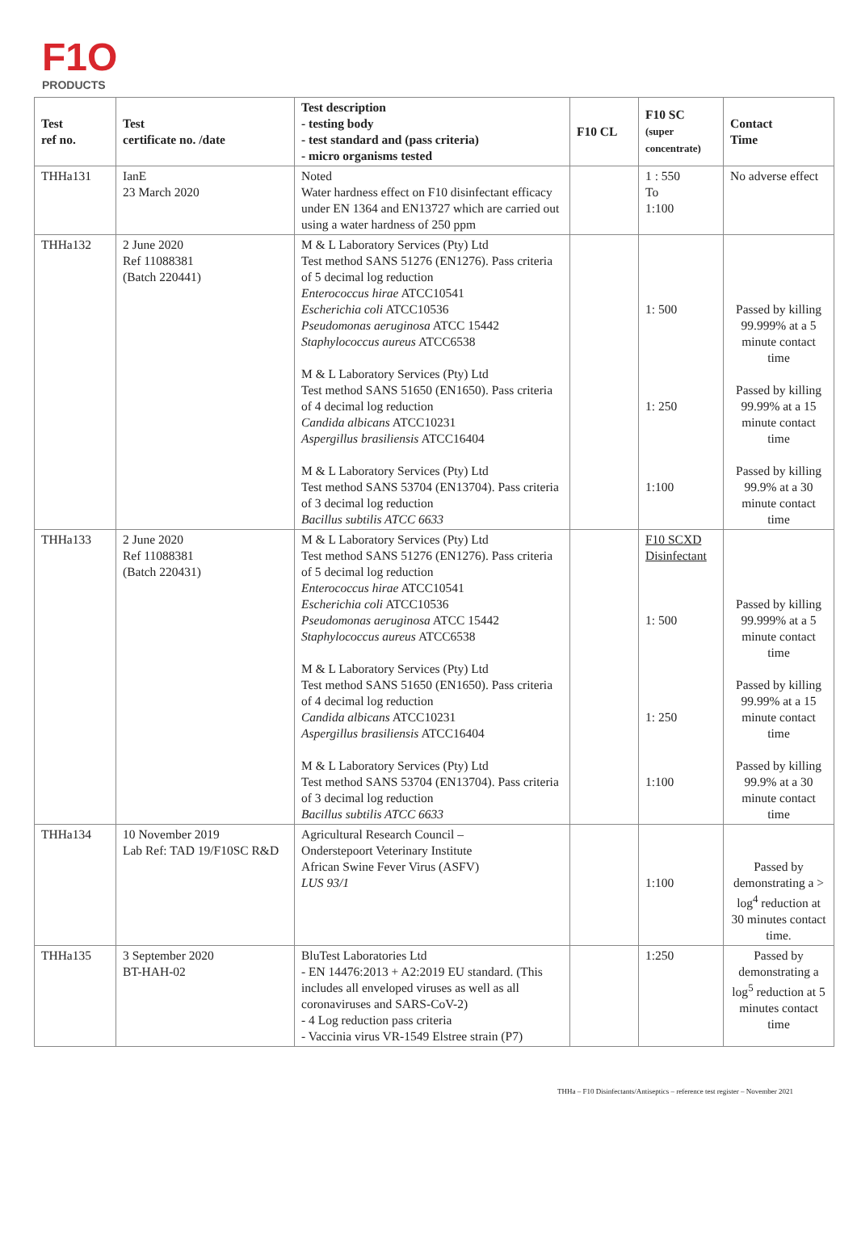F1O
PRODUCTS
| Test ref no. | Test certificate no. /date | Test description - testing body - test standard and (pass criteria) - micro organisms tested | F10 CL | F10 SC (super concentrate) | Contact Time |
| --- | --- | --- | --- | --- | --- |
| THHa131 | IanE 23 March 2020 | Noted Water hardness effect on F10 disinfectant efficacy under EN 1364 and EN13727 which are carried out using a water hardness of 250 ppm | | 1 : 550 To 1:100 | No adverse effect |
| THHa132 | 2 June 2020 Ref 11088381 (Batch 220441) | M & L Laboratory Services (Pty) Ltd Test method SANS 51276 (EN1276). Pass criteria of 5 decimal log reduction Enterococcus hirae ATCC10541 Escherichia coli ATCC10536 Pseudomonas aeruginosa ATCC 15442 Staphylococcus aureus ATCC6538 M & L Laboratory Services (Pty) Ltd Test method SANS 51650 (EN1650). Pass criteria of 4 decimal log reduction Candida albicans ATCC10231 Aspergillus brasiliensis ATCC16404 M & L Laboratory Services (Pty) Ltd Test method SANS 53704 (EN13704). Pass criteria of 3 decimal log reduction Bacillus subtilis ATCC 6633 | | 1: 500 1: 250 1:100 | Passed by killing 99.999% at a 5 minute contact time Passed by killing 99.99% at a 15 minute contact time Passed by killing 99.9% at a 30 minute contact time |
| THHa133 | 2 June 2020 Ref 11088381 (Batch 220431) | M & L Laboratory Services (Pty) Ltd Test method SANS 51276 (EN1276). Pass criteria of 5 decimal log reduction Enterococcus hirae ATCC10541 Escherichia coli ATCC10536 Pseudomonas aeruginosa ATCC 15442 Staphylococcus aureus ATCC6538 M & L Laboratory Services (Pty) Ltd Test method SANS 51650 (EN1650). Pass criteria of 4 decimal log reduction Candida albicans ATCC10231 Aspergillus brasiliensis ATCC16404 M & L Laboratory Services (Pty) Ltd Test method SANS 53704 (EN13704). Pass criteria of 3 decimal log reduction Bacillus subtilis ATCC 6633 | | F10 SCXD Disinfectant 1: 500 1: 250 1:100 | Passed by killing 99.999% at a 5 minute contact time Passed by killing 99.99% at a 15 minute contact time Passed by killing 99.9% at a 30 minute contact time |
| THHa134 | 10 November 2019 Lab Ref: TAD 19/F10SC R&D | Agricultural Research Council – Onderstepoort Veterinary Institute African Swine Fever Virus (ASFV) LUS 93/1 | | 1:100 | Passed by demonstrating a > log<sup>4</sup> reduction at 30 minutes contact time. |
| THHa135 | 3 September 2020 BT-HAH-02 | BluTest Laboratories Ltd - EN 14476:2013 + A2:2019 EU standard. (This includes all enveloped viruses as well as all coronaviruses and SARS-CoV-2) - 4 Log reduction pass criteria - Vaccinia virus VR-1549 Elstree strain (P7) | | 1:250 | Passed by demonstrating a log<sup>5</sup> reduction at 5 minutes contact time |
THHa – F10 Disinfectants/Antiseptics – reference test register – November 2021